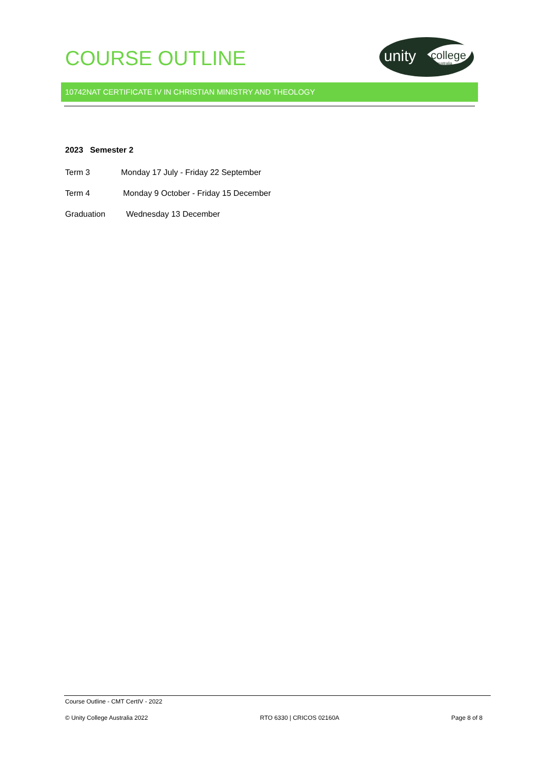COURSE OUTLINE
unity
college
australia
10742NAT CERTIFICATE IV IN CHRISTIAN MINISTRY AND THEOLOGY
2023 Semester 2
Term 3 Monday 17 July - Friday 22 September
Term 4 Monday 9 October - Friday 15 December
Graduation Wednesday 13 December
Course Outline - CMT CertIV - 2022
© Unity College Australia 2022 RTO 6330 | CRICOS 02160A Page 8 of 8